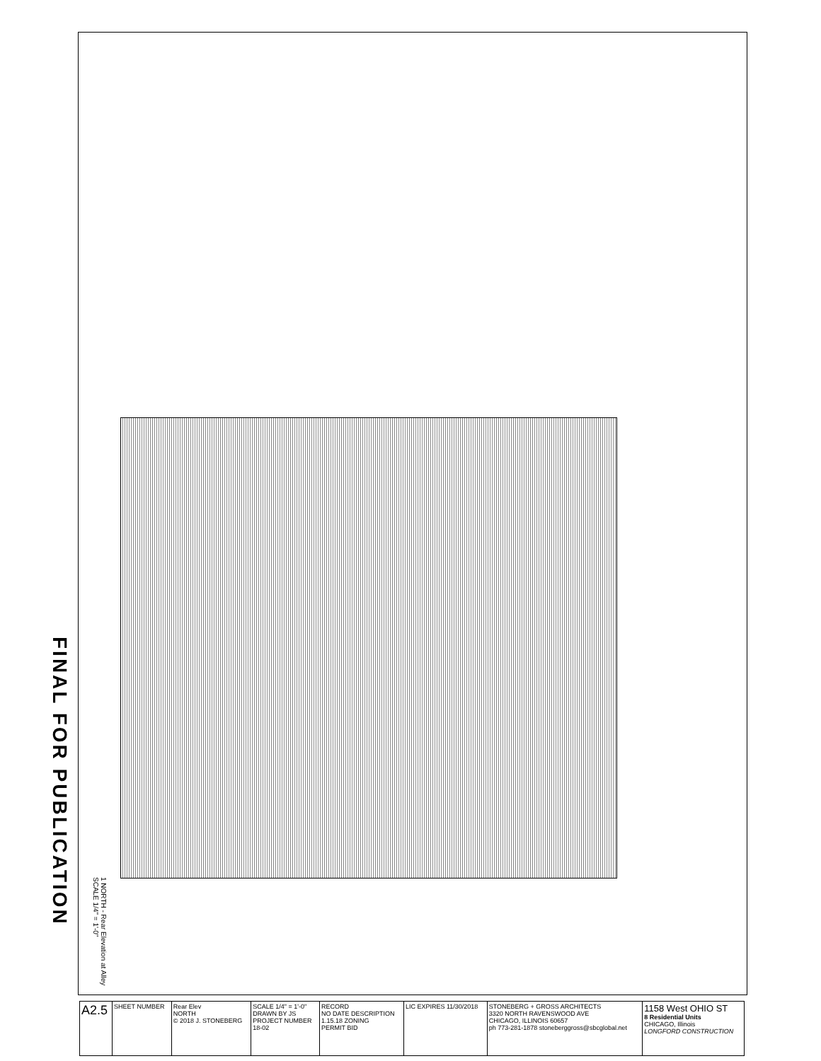FINAL FOR PUBLICATION
1 NORTH - Rear Elevation at Alley
SCALE 1/4" = 1'-0"
| A2.5 | SHEET NUMBER | Rear Elev NORTH © 2018 J. STONEBERG | SCALE 1/4" = 1'-0" DRAWN BY JS PROJECT NUMBER 18-02 | RECORD NO DATE DESCRIPTION 1.15.18 ZONING PERMIT BID | LIC EXPIRES 11/30/2018 | STONEBERG + GROSS ARCHITECTS 3320 NORTH RAVENSWOOD AVE CHICAGO, ILLINOIS 60657 ph 773-281-1878 stoneberggross@sbcglobal.net | 1158 West OHIO ST 8 Residential Units CHICAGO, Illinois LONGFORD CONSTRUCTION |